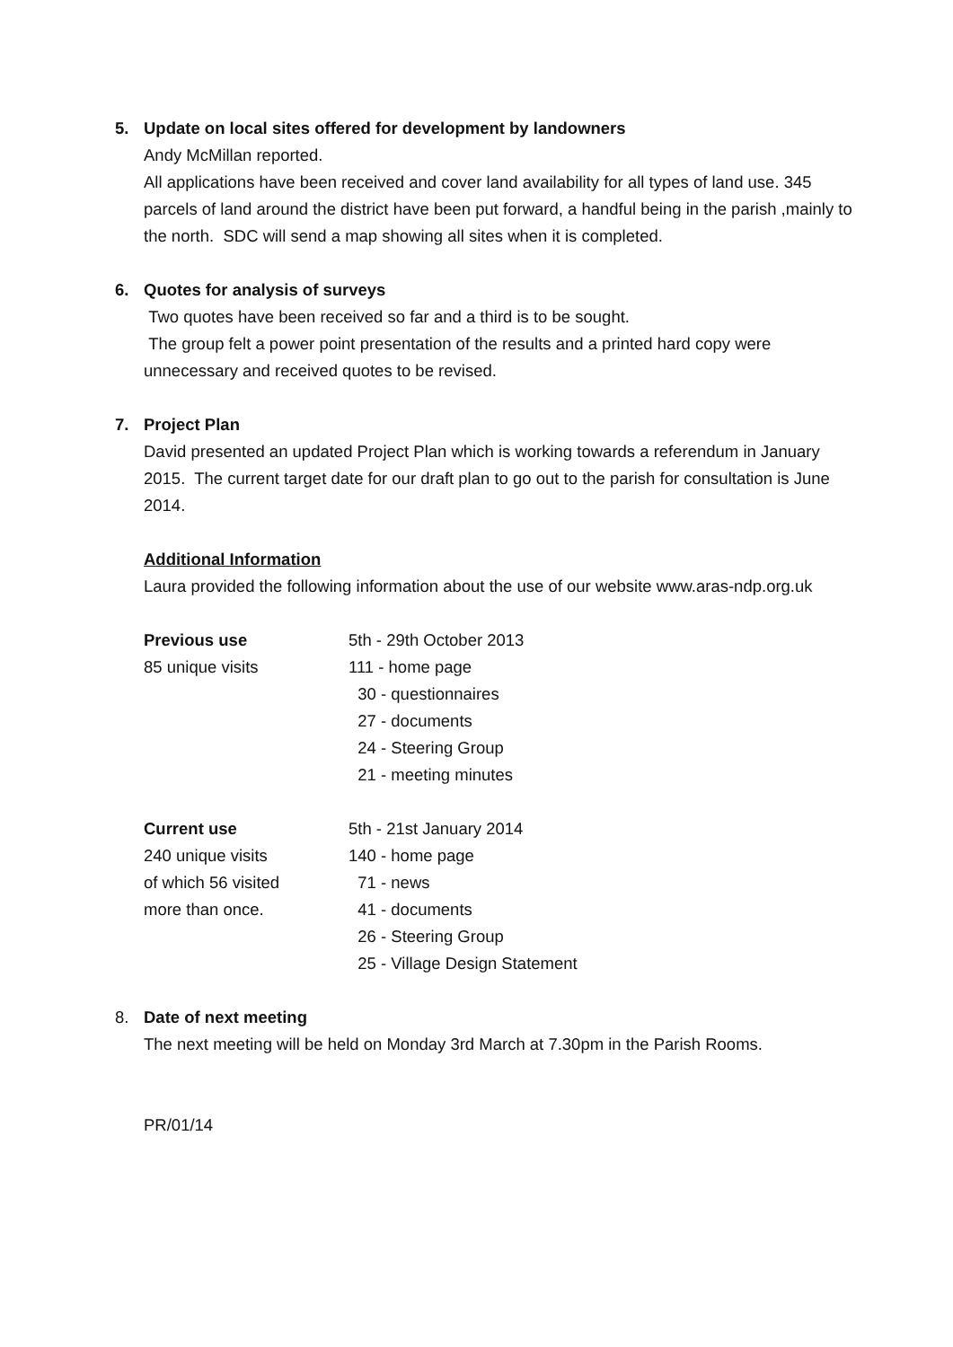5. Update on local sites offered for development by landowners
Andy McMillan reported.
All applications have been received and cover land availability for all types of land use. 345 parcels of land around the district have been put forward, a handful being in the parish ,mainly to the north. SDC will send a map showing all sites when it is completed.
6. Quotes for analysis of surveys
Two quotes have been received so far and a third is to be sought.
The group felt a power point presentation of the results and a printed hard copy were unnecessary and received quotes to be revised.
7. Project Plan
David presented an updated Project Plan which is working towards a referendum in January 2015. The current target date for our draft plan to go out to the parish for consultation is June 2014.
Additional Information
Laura provided the following information about the use of our website www.aras-ndp.org.uk
| Previous use | 5th - 29th October 2013 |
| 85 unique visits | 111 - home page |
| | 30 - questionnaires |
| | 27 - documents |
| | 24 - Steering Group |
| | 21 - meeting minutes |
| Current use | 5th - 21st January 2014 |
| 240 unique visits | 140 - home page |
| of which 56 visited | 71 - news |
| more than once. | 41 - documents |
| | 26 - Steering Group |
| | 25 - Village Design Statement |
8. Date of next meeting
The next meeting will be held on Monday 3rd March at 7.30pm in the Parish Rooms.
PR/01/14